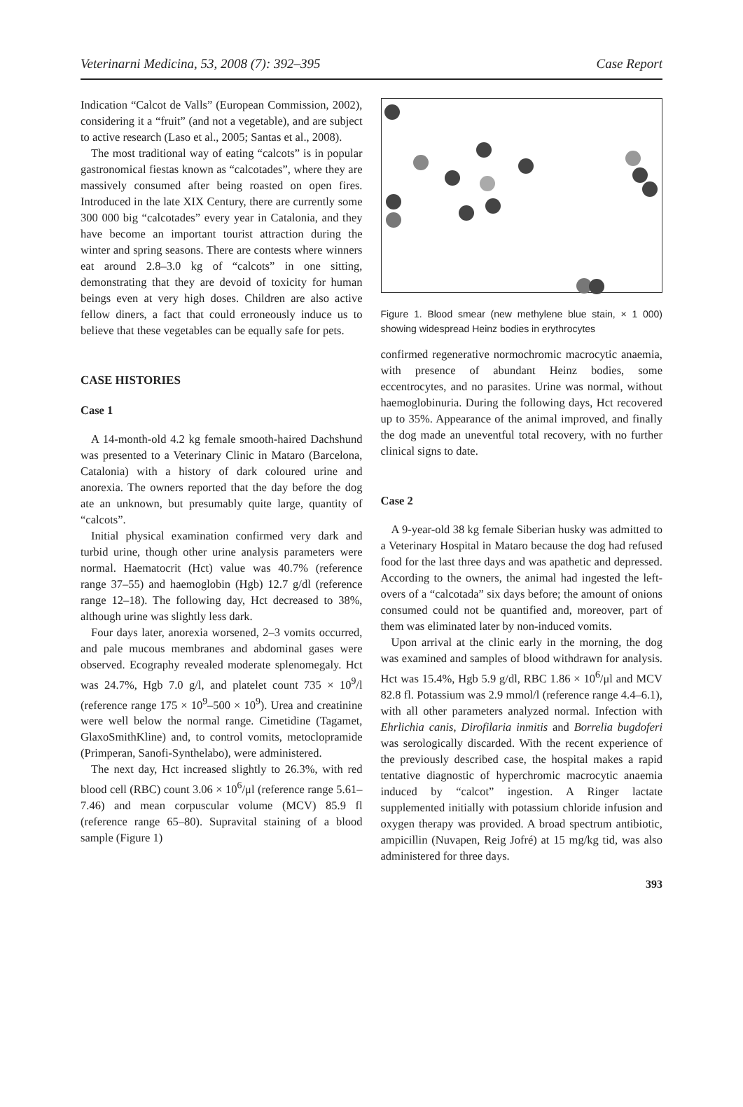Veterinarni Medicina, 53, 2008 (7): 392–395 Case Report
Indication “Calcot de Valls” (European Commission, 2002), considering it a “fruit” (and not a vegetable), and are subject to active research (Laso et al., 2005; Santas et al., 2008).
The most traditional way of eating “calcots” is in popular gastronomical fiestas known as “calcotades”, where they are massively consumed after being roasted on open fires. Introduced in the late XIX Century, there are currently some 300 000 big “calcotades” every year in Catalonia, and they have become an important tourist attraction during the winter and spring seasons. There are contests where winners eat around 2.8–3.0 kg of “calcots” in one sitting, demonstrating that they are devoid of toxicity for human beings even at very high doses. Children are also active fellow diners, a fact that could erroneously induce us to believe that these vegetables can be equally safe for pets.
CASE HISTORIES
Case 1
A 14-month-old 4.2 kg female smooth-haired Dachshund was presented to a Veterinary Clinic in Mataro (Barcelona, Catalonia) with a history of dark coloured urine and anorexia. The owners reported that the day before the dog ate an unknown, but presumably quite large, quantity of “calcots”.
Initial physical examination confirmed very dark and turbid urine, though other urine analysis parameters were normal. Haematocrit (Hct) value was 40.7% (reference range 37–55) and haemoglobin (Hgb) 12.7 g/dl (reference range 12–18). The following day, Hct decreased to 38%, although urine was slightly less dark.
Four days later, anorexia worsened, 2–3 vomits occurred, and pale mucous membranes and abdominal gases were observed. Ecography revealed moderate splenomegaly. Hct was 24.7%, Hgb 7.0 g/l, and platelet count 735 × 10<sup>9</sup>/l (reference range 175 × 10<sup>9</sup>–500 × 10<sup>9</sup>). Urea and creatinine were well below the normal range. Cimetidine (Tagamet, GlaxoSmithKline) and, to control vomits, metoclopramide (Primperan, Sanofi-Synthelabo), were administered.
The next day, Hct increased slightly to 26.3%, with red blood cell (RBC) count 3.06 × 10<sup>6</sup>/μl (reference range 5.61–7.46) and mean corpuscular volume (MCV) 85.9 fl (reference range 65–80). Supravital staining of a blood sample (Figure 1)
Figure 1. Blood smear (new methylene blue stain, × 1 000) showing widespread Heinz bodies in erythrocytes
confirmed regenerative normochromic macrocytic anaemia, with presence of abundant Heinz bodies, some eccentrocytes, and no parasites. Urine was normal, without haemoglobinuria. During the following days, Hct recovered up to 35%. Appearance of the animal improved, and finally the dog made an uneventful total recovery, with no further clinical signs to date.
Case 2
A 9-year-old 38 kg female Siberian husky was admitted to a Veterinary Hospital in Mataro because the dog had refused food for the last three days and was apathetic and depressed. According to the owners, the animal had ingested the left-overs of a “calcotada” six days before; the amount of onions consumed could not be quantified and, moreover, part of them was eliminated later by non-induced vomits.
Upon arrival at the clinic early in the morning, the dog was examined and samples of blood withdrawn for analysis. Hct was 15.4%, Hgb 5.9 g/dl, RBC 1.86 × 10<sup>6</sup>/μl and MCV 82.8 fl. Potassium was 2.9 mmol/l (reference range 4.4–6.1), with all other parameters analyzed normal. Infection with Ehrlichia canis, Dirofilaria inmitis and Borrelia bugdoferi was serologically discarded. With the recent experience of the previously described case, the hospital makes a rapid tentative diagnostic of hyperchromic macrocytic anaemia induced by “calcot” ingestion. A Ringer lactate supplemented initially with potassium chloride infusion and oxygen therapy was provided. A broad spectrum antibiotic, ampicillin (Nuvapen, Reig Jofré) at 15 mg/kg tid, was also administered for three days.
393